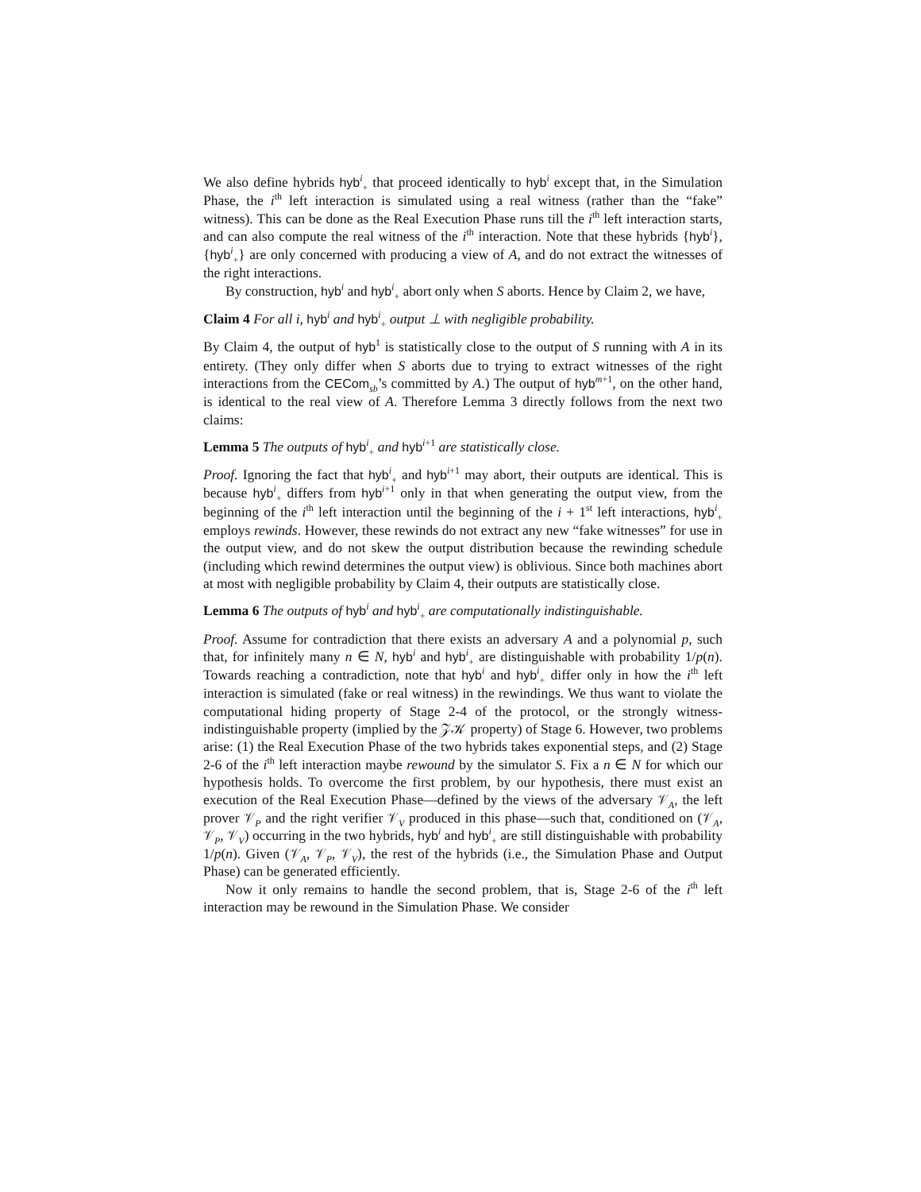We also define hybrids hyb<sup>i</sup><sub>+</sub> that proceed identically to hyb<sup>i</sup> except that, in the Simulation Phase, the i<sup>th</sup> left interaction is simulated using a real witness (rather than the “fake” witness). This can be done as the Real Execution Phase runs till the i<sup>th</sup> left interaction starts, and can also compute the real witness of the i<sup>th</sup> interaction. Note that these hybrids {hyb<sup>i</sup>}, {hyb<sup>i</sup><sub>+</sub>} are only concerned with producing a view of A, and do not extract the witnesses of the right interactions.
By construction, hyb<sup>i</sup> and hyb<sup>i</sup><sub>+</sub> abort only when S aborts. Hence by Claim 2, we have,
Claim 4 For all i, hyb<sup>i</sup> and hyb<sup>i</sup><sub>+</sub> output ⊥ with negligible probability.
By Claim 4, the output of hyb<sup>1</sup> is statistically close to the output of S running with A in its entirety. (They only differ when S aborts due to trying to extract witnesses of the right interactions from the CECom<sub>sb</sub>’s committed by A.) The output of hyb<sup>m+1</sup>, on the other hand, is identical to the real view of A. Therefore Lemma 3 directly follows from the next two claims:
Lemma 5 The outputs of hyb<sup>i</sup><sub>+</sub> and hyb<sup>i+1</sup> are statistically close.
Proof. Ignoring the fact that hyb<sup>i</sup><sub>+</sub> and hyb<sup>i+1</sup> may abort, their outputs are identical. This is because hyb<sup>i</sup><sub>+</sub> differs from hyb<sup>i+1</sup> only in that when generating the output view, from the beginning of the i<sup>th</sup> left interaction until the beginning of the i + 1<sup>st</sup> left interactions, hyb<sup>i</sup><sub>+</sub> employs rewinds. However, these rewinds do not extract any new “fake witnesses” for use in the output view, and do not skew the output distribution because the rewinding schedule (including which rewind determines the output view) is oblivious. Since both machines abort at most with negligible probability by Claim 4, their outputs are statistically close.
Lemma 6 The outputs of hyb<sup>i</sup> and hyb<sup>i</sup><sub>+</sub> are computationally indistinguishable.
Proof. Assume for contradiction that there exists an adversary A and a polynomial p, such that, for infinitely many n ∈ N, hyb<sup>i</sup> and hyb<sup>i</sup><sub>+</sub> are distinguishable with probability 1/p(n). Towards reaching a contradiction, note that hyb<sup>i</sup> and hyb<sup>i</sup><sub>+</sub> differ only in how the i<sup>th</sup> left interaction is simulated (fake or real witness) in the rewindings. We thus want to violate the computational hiding property of Stage 2-4 of the protocol, or the strongly witness-indistinguishable property (implied by the 𝒵𝒦 property) of Stage 6. However, two problems arise: (1) the Real Execution Phase of the two hybrids takes exponential steps, and (2) Stage 2-6 of the i<sup>th</sup> left interaction maybe rewound by the simulator S. Fix a n ∈ N for which our hypothesis holds. To overcome the first problem, by our hypothesis, there must exist an execution of the Real Execution Phase—defined by the views of the adversary 𝒱<sub>A</sub>, the left prover 𝒱<sub>P</sub> and the right verifier 𝒱<sub>V</sub> produced in this phase—such that, conditioned on (𝒱<sub>A</sub>, 𝒱<sub>P</sub>, 𝒱<sub>V</sub>) occurring in the two hybrids, hyb<sup>i</sup> and hyb<sup>i</sup><sub>+</sub> are still distinguishable with probability 1/p(n). Given (𝒱<sub>A</sub>, 𝒱<sub>P</sub>, 𝒱<sub>V</sub>), the rest of the hybrids (i.e., the Simulation Phase and Output Phase) can be generated efficiently.
Now it only remains to handle the second problem, that is, Stage 2-6 of the i<sup>th</sup> left interaction may be rewound in the Simulation Phase. We consider